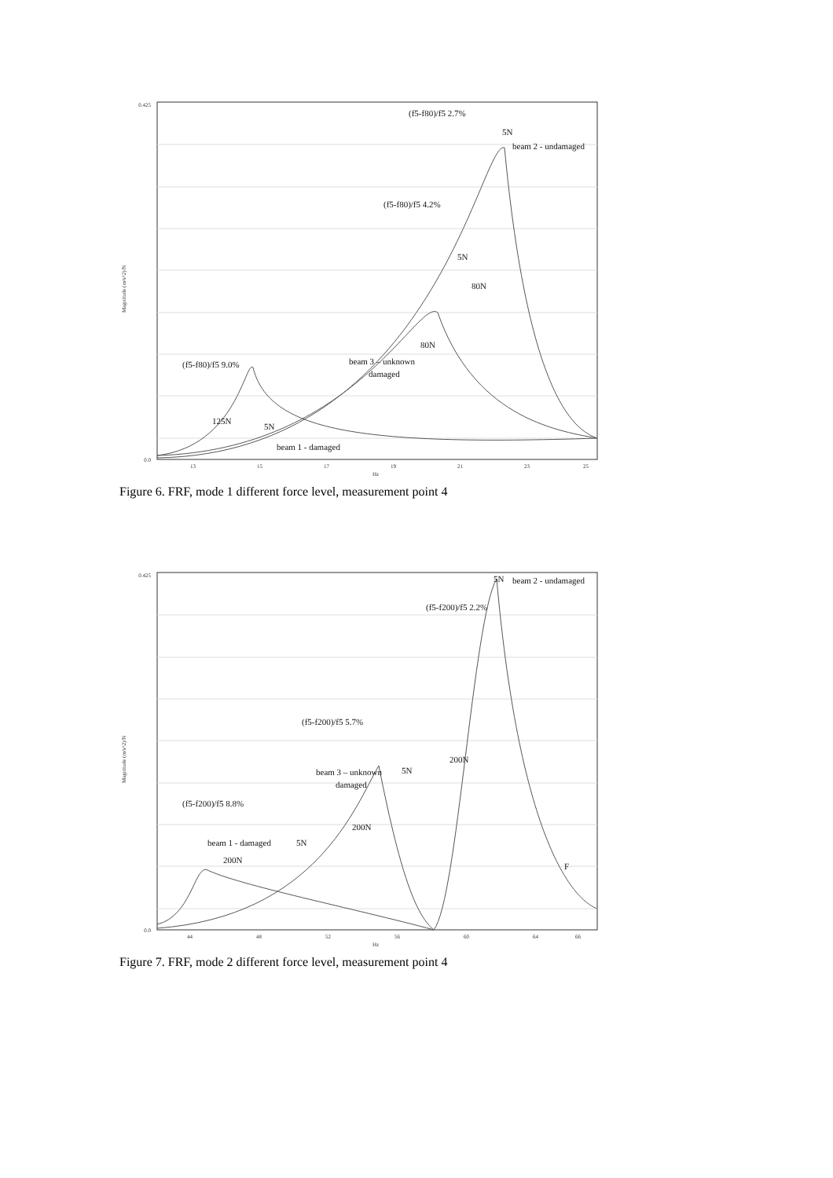0.425
0.0
Magnitude (m/s^2)/N
13
15
17
19
21
23
25
Hz
(f5-f80)/f5 2.7%
5N
beam 2 - undamaged
(f5-f80)/f5 4.2%
5N
80N
80N
beam 3 – unknown
damaged
(f5-f80)/f5 9.0%
125N
5N
beam 1 - damaged
.
Figure 6. FRF, mode 1 different force level, measurement point 4
0.425
0.0
Magnitude (m/s^2)/N
44
48
52
56
60
64
66
Hz
5N
beam 2 - undamaged
(f5-f200)/f5 2.2%
(f5-f200)/f5 5.7%
200N
beam 3 – unknown
damaged
5N
(f5-f200)/f5 8.8%
200N
beam 1 - damaged
5N
200N
F
Figure 7. FRF, mode 2 different force level, measurement point 4